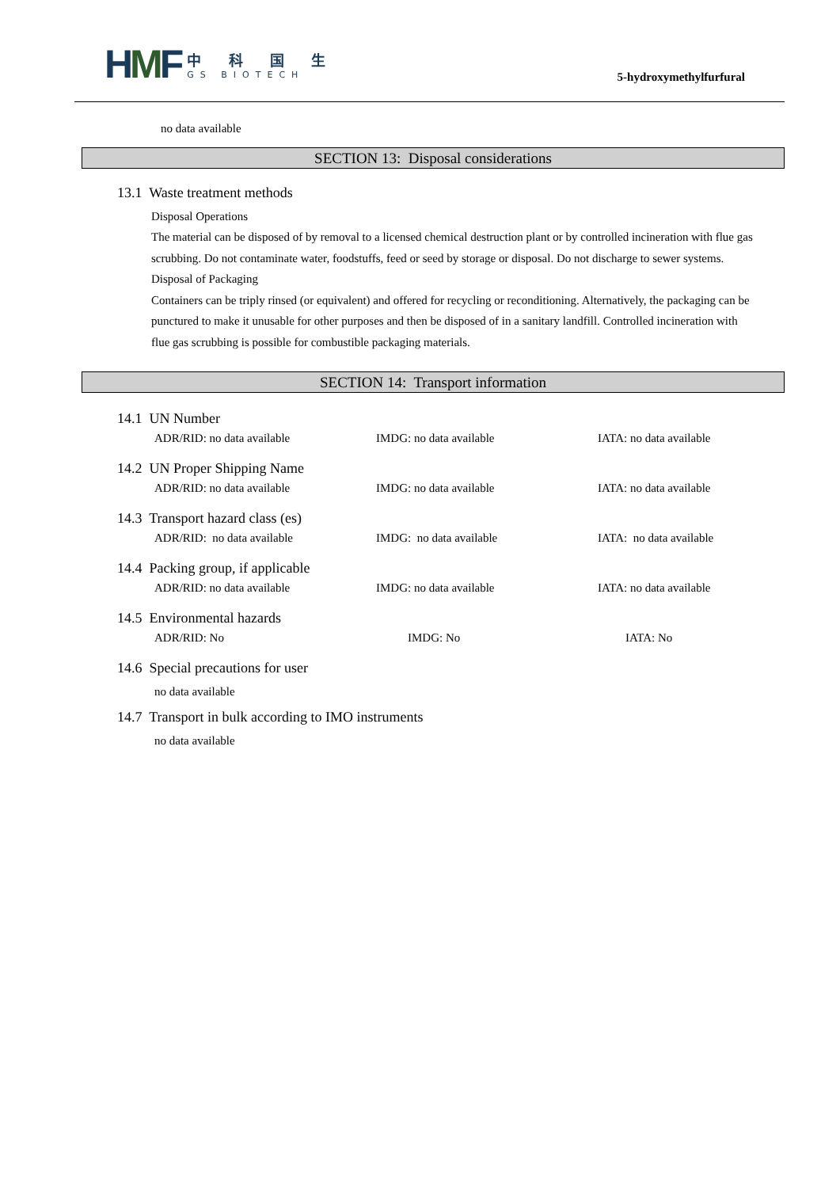HMF
中 科 国 生
GS BIOTECH
5-hydroxymethylfurfural
no data available
SECTION 13: Disposal considerations
13.1 Waste treatment methods
Disposal Operations
The material can be disposed of by removal to a licensed chemical destruction plant or by controlled incineration with flue gas scrubbing. Do not contaminate water, foodstuffs, feed or seed by storage or disposal. Do not discharge to sewer systems.
Disposal of Packaging
Containers can be triply rinsed (or equivalent) and offered for recycling or reconditioning. Alternatively, the packaging can be punctured to make it unusable for other purposes and then be disposed of in a sanitary landfill. Controlled incineration with flue gas scrubbing is possible for combustible packaging materials.
SECTION 14: Transport information
14.1 UN Number
ADR/RID: no data available IMDG: no data available IATA: no data available
14.2 UN Proper Shipping Name
ADR/RID: no data available IMDG: no data available IATA: no data available
14.3 Transport hazard class (es)
ADR/RID: no data available IMDG: no data available IATA: no data available
14.4 Packing group, if applicable
ADR/RID: no data available IMDG: no data available IATA: no data available
14.5 Environmental hazards
ADR/RID: No IMDG: No IATA: No
14.6 Special precautions for user
no data available
14.7 Transport in bulk according to IMO instruments
no data available